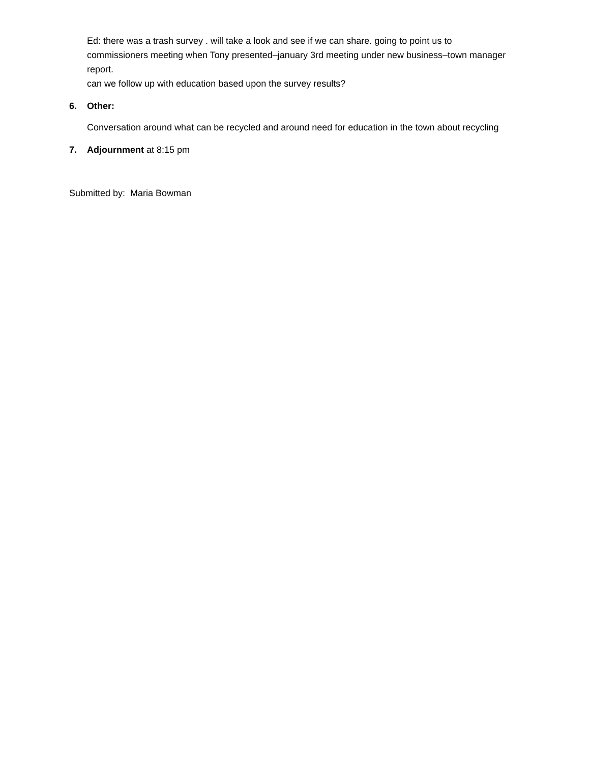Ed: there was a trash survey . will take a look and see if we can share. going to point us to commissioners meeting when Tony presented–january 3rd meeting under new business–town manager report.
can we follow up with education based upon the survey results?
6. Other:
Conversation around what can be recycled and around need for education in the town about recycling
7. Adjournment at 8:15 pm
Submitted by: Maria Bowman